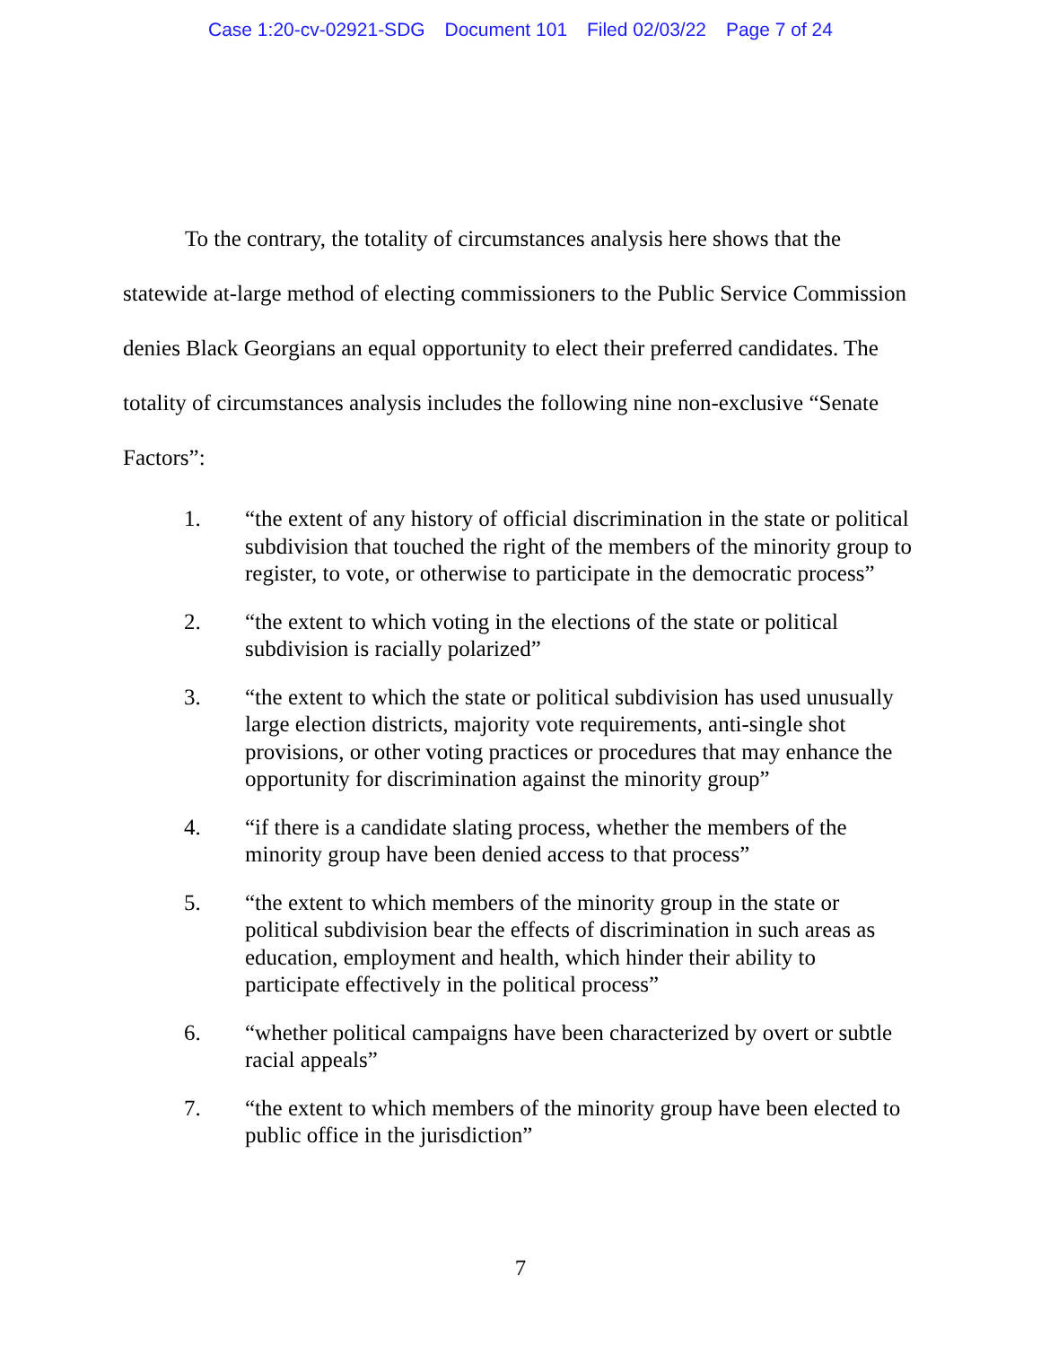Case 1:20-cv-02921-SDG Document 101 Filed 02/03/22 Page 7 of 24
To the contrary, the totality of circumstances analysis here shows that the statewide at-large method of electing commissioners to the Public Service Commission denies Black Georgians an equal opportunity to elect their preferred candidates. The totality of circumstances analysis includes the following nine non-exclusive “Senate Factors”:
1. “the extent of any history of official discrimination in the state or political subdivision that touched the right of the members of the minority group to register, to vote, or otherwise to participate in the democratic process”
2. “the extent to which voting in the elections of the state or political subdivision is racially polarized”
3. “the extent to which the state or political subdivision has used unusually large election districts, majority vote requirements, anti-single shot provisions, or other voting practices or procedures that may enhance the opportunity for discrimination against the minority group”
4. “if there is a candidate slating process, whether the members of the minority group have been denied access to that process”
5. “the extent to which members of the minority group in the state or political subdivision bear the effects of discrimination in such areas as education, employment and health, which hinder their ability to participate effectively in the political process”
6. “whether political campaigns have been characterized by overt or subtle racial appeals”
7. “the extent to which members of the minority group have been elected to public office in the jurisdiction”
7